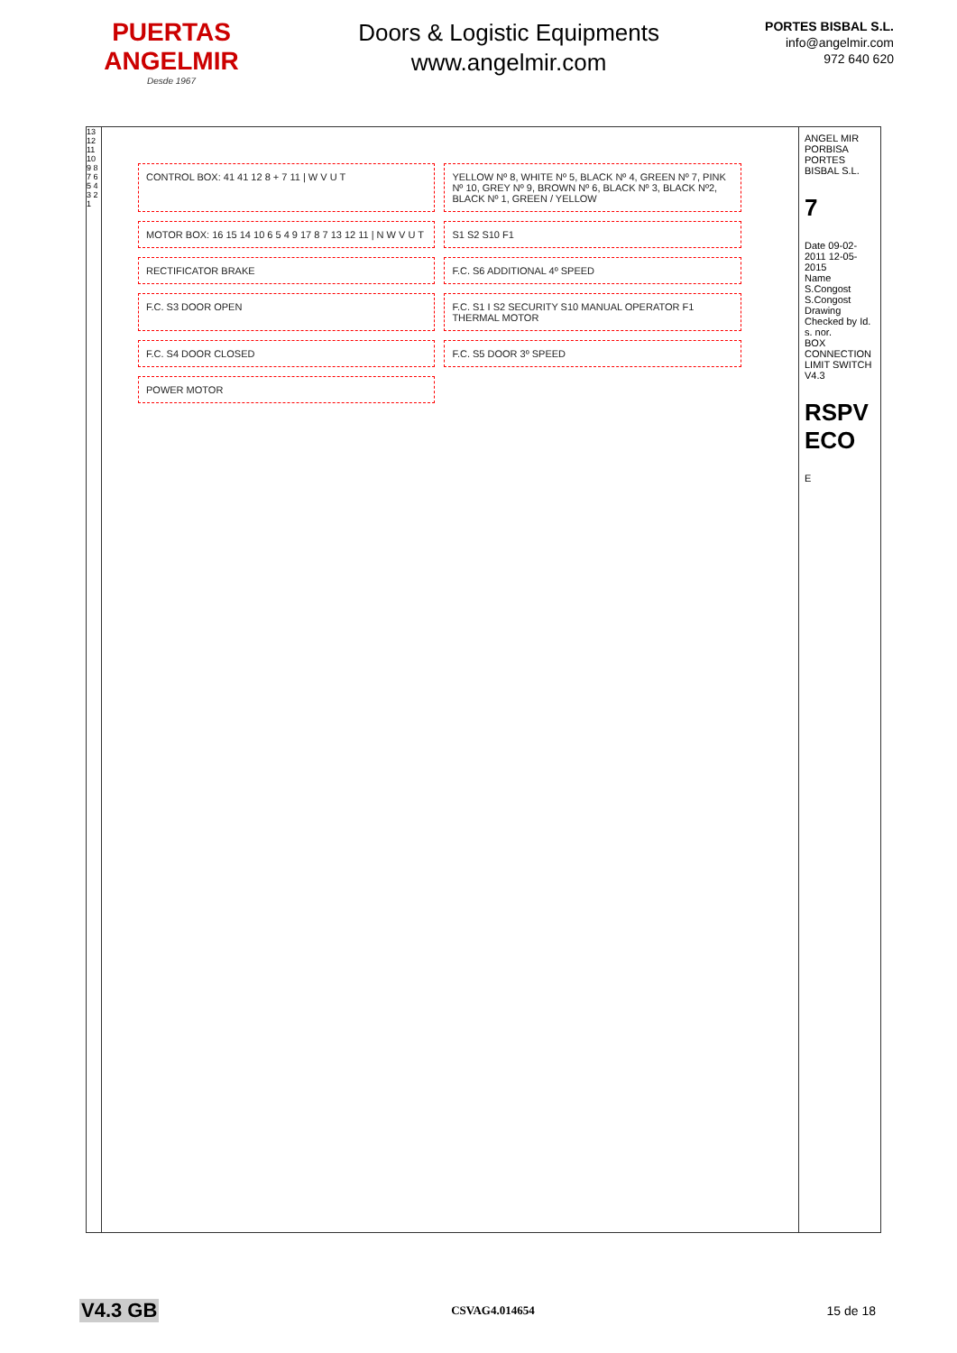PUERTAS
ANGELMIR
Desde 1967
Doors & Logistic Equipments
www.angelmir.com
PORTES BISBAL S.L.
info@angelmir.com
972 640 620
13 12 11 10 9 8 7 6 5 4 3 2 1
CONTROL BOX: 41 41 12 8 + 7 11 | W V U T
YELLOW Nº 8, WHITE Nº 5, BLACK Nº 4, GREEN Nº 7, PINK Nº 10, GREY Nº 9, BROWN Nº 6, BLACK Nº 3, BLACK Nº2, BLACK Nº 1, GREEN / YELLOW
MOTOR BOX: 16 15 14 10 6 5 4 9 17 8 7 13 12 11 | N W V U T
S1 S2 S10 F1
RECTIFICATOR BRAKE
F.C. S6 ADDITIONAL 4º SPEED
F.C. S3 DOOR OPEN
F.C. S1 I S2 SECURITY S10 MANUAL OPERATOR F1 THERMAL MOTOR
F.C. S4 DOOR CLOSED
F.C. S5 DOOR 3º SPEED
POWER MOTOR
ANGEL MIR
PORBISA PORTES BISBAL S.L.
7
Date 09-02-2011 12-05-2015
Name S.Congost S.Congost
Drawing Checked by Id. s. nor.
BOX CONNECTION LIMIT SWITCH V4.3
RSPV ECO
E
V4.3 GB CSVAG4.014654 15 de 18